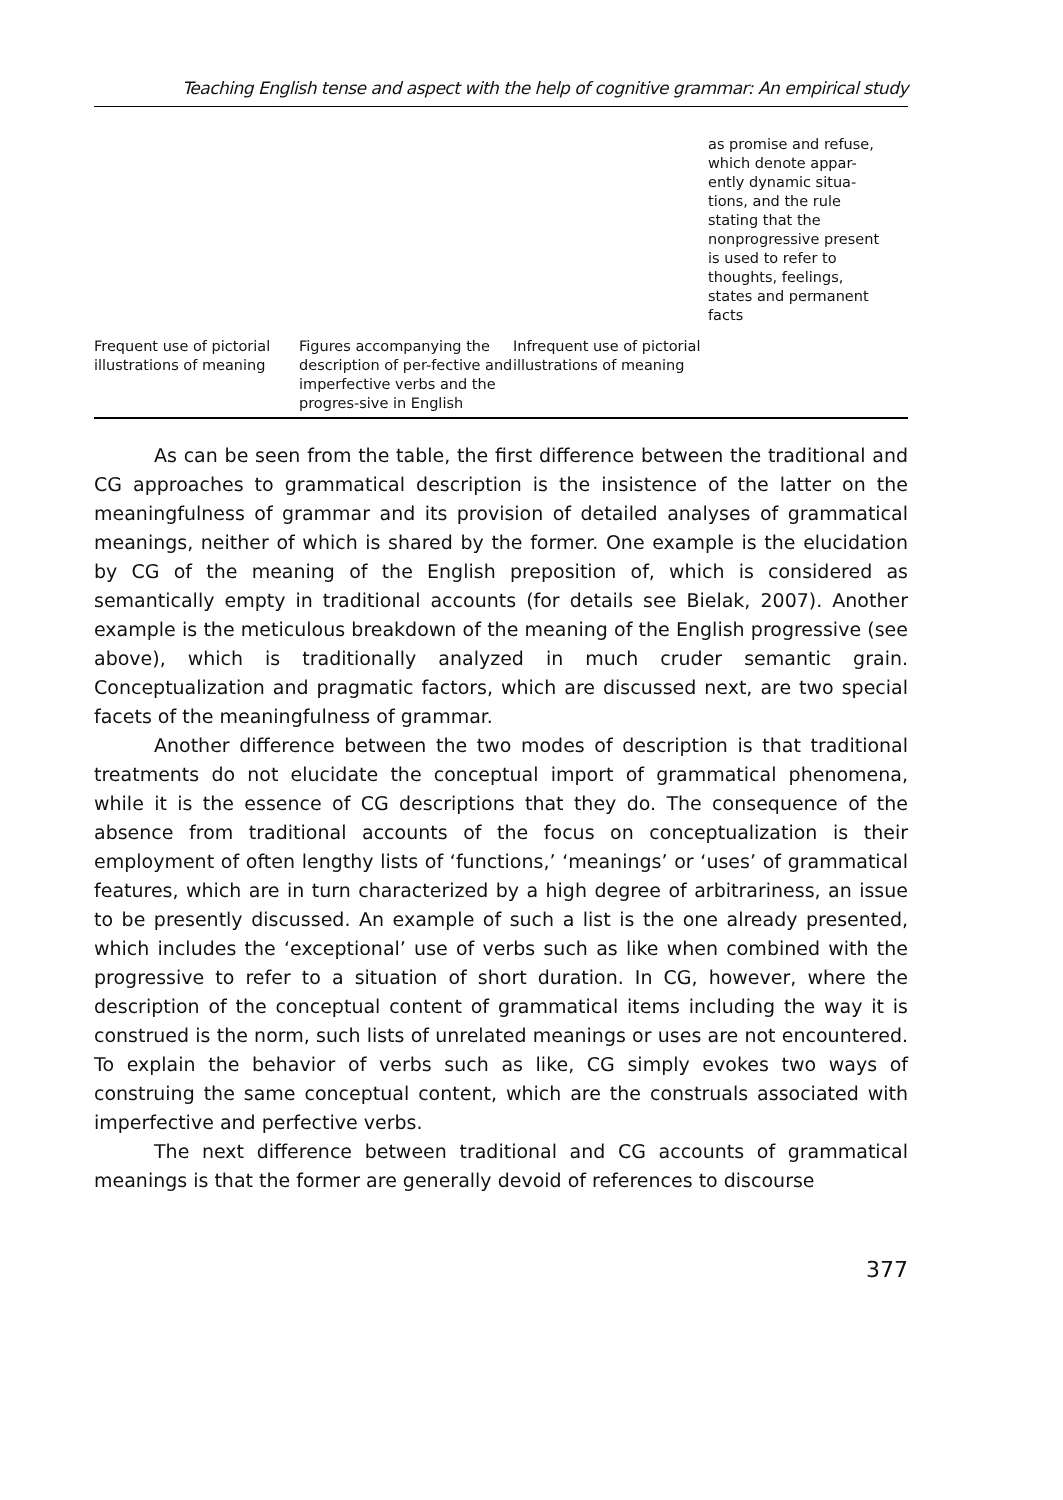Teaching English tense and aspect with the help of cognitive grammar: An empirical study
| | | | as promise and refuse, which denote appar- ently dynamic situa- tions, and the rule stating that the nonprogressive present is used to refer to thoughts, feelings, states and permanent facts |
| Frequent use of pictorial illustrations of meaning | Figures accompanying the description of per-fective and imperfective verbs and the progres-sive in English | Infrequent use of pictorial illustrations of meaning | |
As can be seen from the table, the first difference between the traditional and CG approaches to grammatical description is the insistence of the latter on the meaningfulness of grammar and its provision of detailed analyses of grammatical meanings, neither of which is shared by the former. One example is the elucidation by CG of the meaning of the English preposition of, which is considered as semantically empty in traditional accounts (for details see Bielak, 2007). Another example is the meticulous breakdown of the meaning of the English progressive (see above), which is traditionally analyzed in much cruder semantic grain. Conceptualization and pragmatic factors, which are discussed next, are two special facets of the meaningfulness of grammar.
Another difference between the two modes of description is that traditional treatments do not elucidate the conceptual import of grammatical phenomena, while it is the essence of CG descriptions that they do. The consequence of the absence from traditional accounts of the focus on conceptualization is their employment of often lengthy lists of ‘functions,’ ‘meanings’ or ‘uses’ of grammatical features, which are in turn characterized by a high degree of arbitrariness, an issue to be presently discussed. An example of such a list is the one already presented, which includes the ‘exceptional’ use of verbs such as like when combined with the progressive to refer to a situation of short duration. In CG, however, where the description of the conceptual content of grammatical items including the way it is construed is the norm, such lists of unrelated meanings or uses are not encountered. To explain the behavior of verbs such as like, CG simply evokes two ways of construing the same conceptual content, which are the construals associated with imperfective and perfective verbs.
The next difference between traditional and CG accounts of grammatical meanings is that the former are generally devoid of references to discourse
377